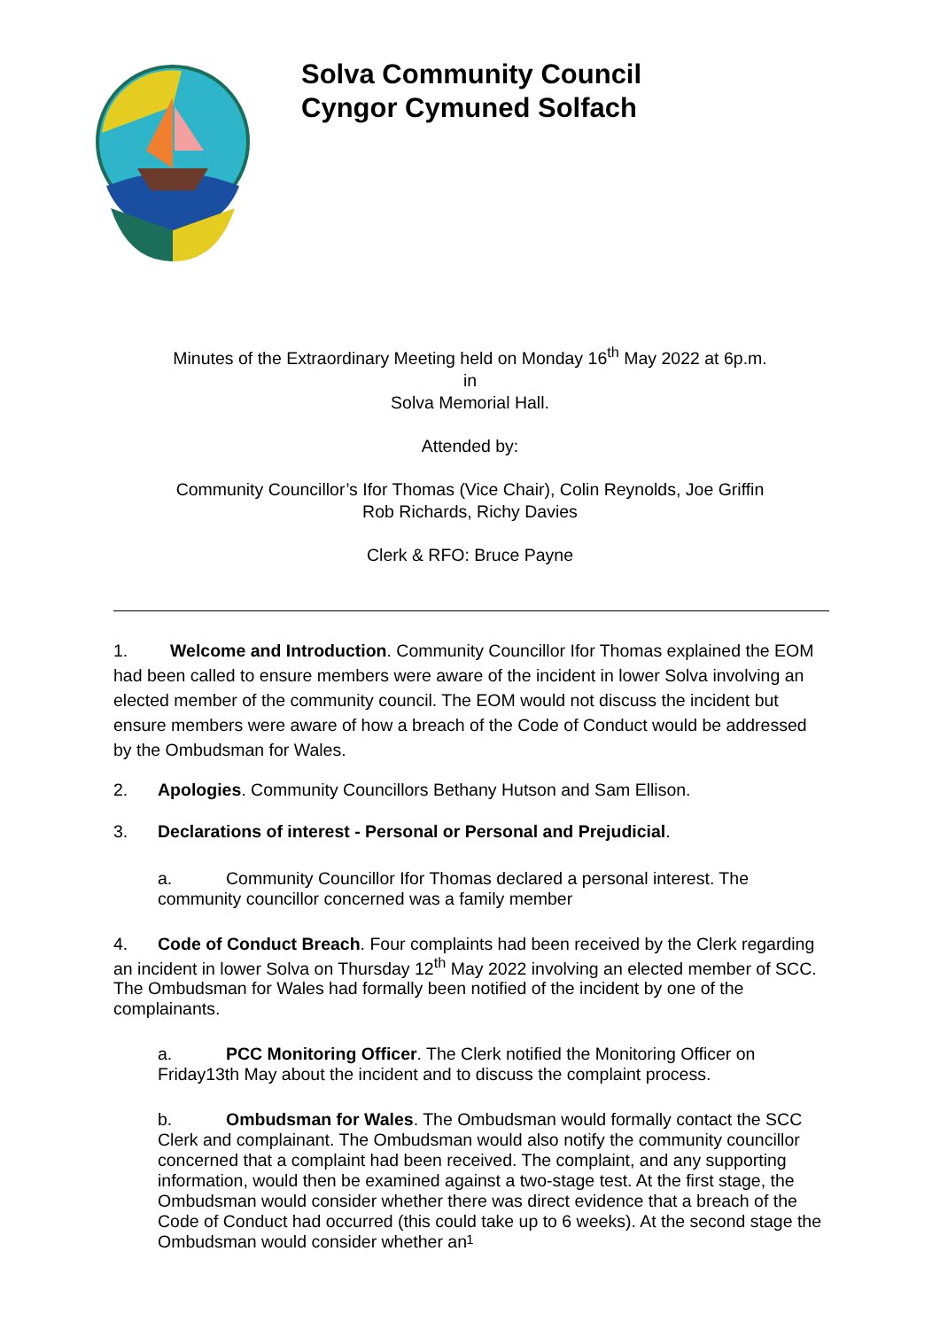Solva Community Council
Cyngor Cymuned Solfach
Minutes of the Extraordinary Meeting held on Monday 16<sup>th</sup> May 2022 at 6p.m.
in
Solva Memorial Hall.
Attended by:
Community Councillor’s Ifor Thomas (Vice Chair), Colin Reynolds, Joe Griffin
Rob Richards, Richy Davies
Clerk & RFO: Bruce Payne
1. Welcome and Introduction. Community Councillor Ifor Thomas explained the EOM had been called to ensure members were aware of the incident in lower Solva involving an elected member of the community council. The EOM would not discuss the incident but ensure members were aware of how a breach of the Code of Conduct would be addressed by the Ombudsman for Wales.
2. Apologies. Community Councillors Bethany Hutson and Sam Ellison.
3. Declarations of interest - Personal or Personal and Prejudicial.
a. Community Councillor Ifor Thomas declared a personal interest. The community councillor concerned was a family member
4. Code of Conduct Breach. Four complaints had been received by the Clerk regarding an incident in lower Solva on Thursday 12<sup>th</sup> May 2022 involving an elected member of SCC. The Ombudsman for Wales had formally been notified of the incident by one of the complainants.
a. PCC Monitoring Officer. The Clerk notified the Monitoring Officer on Friday13th May about the incident and to discuss the complaint process.
b. Ombudsman for Wales. The Ombudsman would formally contact the SCC Clerk and complainant. The Ombudsman would also notify the community councillor concerned that a complaint had been received. The complaint, and any supporting information, would then be examined against a two-stage test. At the first stage, the Ombudsman would consider whether there was direct evidence that a breach of the Code of Conduct had occurred (this could take up to 6 weeks). At the second stage the Ombudsman would consider whether an
1